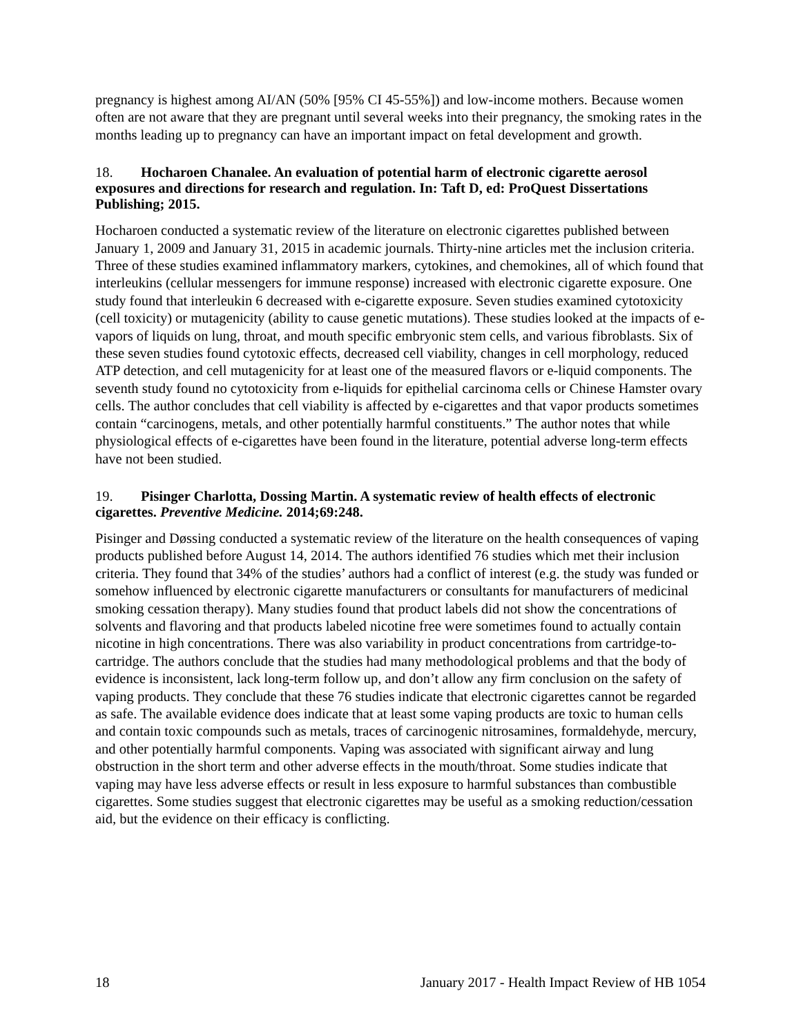pregnancy is highest among AI/AN (50% [95% CI 45-55%]) and low-income mothers. Because women often are not aware that they are pregnant until several weeks into their pregnancy, the smoking rates in the months leading up to pregnancy can have an important impact on fetal development and growth.
18. Hocharoen Chanalee. An evaluation of potential harm of electronic cigarette aerosol exposures and directions for research and regulation. In: Taft D, ed: ProQuest Dissertations Publishing; 2015.
Hocharoen conducted a systematic review of the literature on electronic cigarettes published between January 1, 2009 and January 31, 2015 in academic journals. Thirty-nine articles met the inclusion criteria. Three of these studies examined inflammatory markers, cytokines, and chemokines, all of which found that interleukins (cellular messengers for immune response) increased with electronic cigarette exposure. One study found that interleukin 6 decreased with e-cigarette exposure. Seven studies examined cytotoxicity (cell toxicity) or mutagenicity (ability to cause genetic mutations). These studies looked at the impacts of e-vapors of liquids on lung, throat, and mouth specific embryonic stem cells, and various fibroblasts. Six of these seven studies found cytotoxic effects, decreased cell viability, changes in cell morphology, reduced ATP detection, and cell mutagenicity for at least one of the measured flavors or e-liquid components. The seventh study found no cytotoxicity from e-liquids for epithelial carcinoma cells or Chinese Hamster ovary cells. The author concludes that cell viability is affected by e-cigarettes and that vapor products sometimes contain “carcinogens, metals, and other potentially harmful constituents.” The author notes that while physiological effects of e-cigarettes have been found in the literature, potential adverse long-term effects have not been studied.
19. Pisinger Charlotta, Dossing Martin. A systematic review of health effects of electronic cigarettes. Preventive Medicine. 2014;69:248.
Pisinger and Døssing conducted a systematic review of the literature on the health consequences of vaping products published before August 14, 2014. The authors identified 76 studies which met their inclusion criteria. They found that 34% of the studies’ authors had a conflict of interest (e.g. the study was funded or somehow influenced by electronic cigarette manufacturers or consultants for manufacturers of medicinal smoking cessation therapy). Many studies found that product labels did not show the concentrations of solvents and flavoring and that products labeled nicotine free were sometimes found to actually contain nicotine in high concentrations. There was also variability in product concentrations from cartridge-to-cartridge. The authors conclude that the studies had many methodological problems and that the body of evidence is inconsistent, lack long-term follow up, and don’t allow any firm conclusion on the safety of vaping products. They conclude that these 76 studies indicate that electronic cigarettes cannot be regarded as safe. The available evidence does indicate that at least some vaping products are toxic to human cells and contain toxic compounds such as metals, traces of carcinogenic nitrosamines, formaldehyde, mercury, and other potentially harmful components. Vaping was associated with significant airway and lung obstruction in the short term and other adverse effects in the mouth/throat. Some studies indicate that vaping may have less adverse effects or result in less exposure to harmful substances than combustible cigarettes. Some studies suggest that electronic cigarettes may be useful as a smoking reduction/cessation aid, but the evidence on their efficacy is conflicting.
18 January 2017 - Health Impact Review of HB 1054